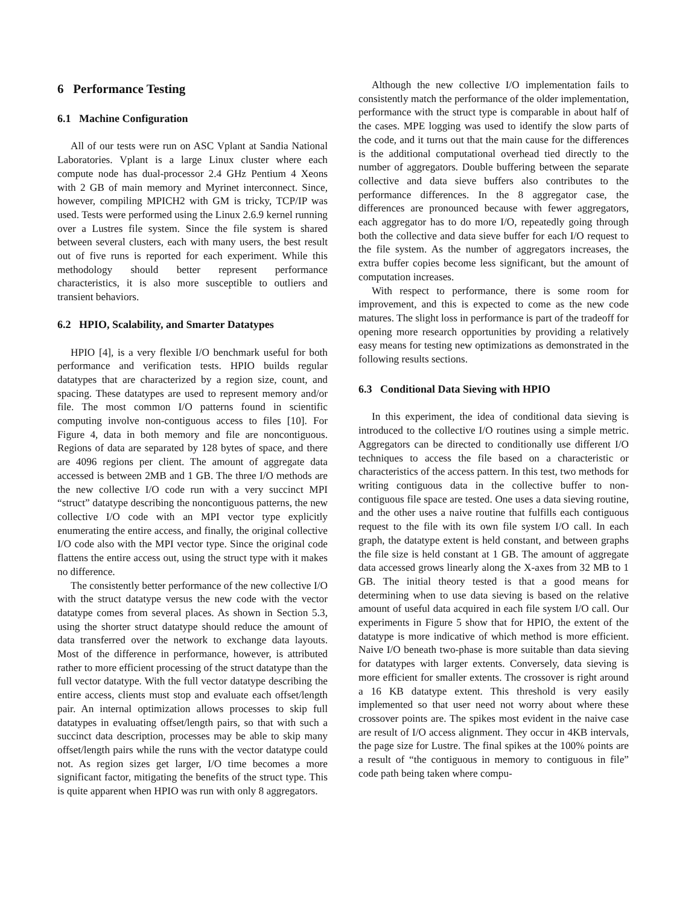6 Performance Testing
6.1 Machine Configuration
All of our tests were run on ASC Vplant at Sandia National Laboratories. Vplant is a large Linux cluster where each compute node has dual-processor 2.4 GHz Pentium 4 Xeons with 2 GB of main memory and Myrinet interconnect. Since, however, compiling MPICH2 with GM is tricky, TCP/IP was used. Tests were performed using the Linux 2.6.9 kernel running over a Lustres file system. Since the file system is shared between several clusters, each with many users, the best result out of five runs is reported for each experiment. While this methodology should better represent performance characteristics, it is also more susceptible to outliers and transient behaviors.
6.2 HPIO, Scalability, and Smarter Datatypes
HPIO [4], is a very flexible I/O benchmark useful for both performance and verification tests. HPIO builds regular datatypes that are characterized by a region size, count, and spacing. These datatypes are used to represent memory and/or file. The most common I/O patterns found in scientific computing involve non-contiguous access to files [10]. For Figure 4, data in both memory and file are noncontiguous. Regions of data are separated by 128 bytes of space, and there are 4096 regions per client. The amount of aggregate data accessed is between 2MB and 1 GB. The three I/O methods are the new collective I/O code run with a very succinct MPI “struct” datatype describing the noncontiguous patterns, the new collective I/O code with an MPI vector type explicitly enumerating the entire access, and finally, the original collective I/O code also with the MPI vector type. Since the original code flattens the entire access out, using the struct type with it makes no difference.
The consistently better performance of the new collective I/O with the struct datatype versus the new code with the vector datatype comes from several places. As shown in Section 5.3, using the shorter struct datatype should reduce the amount of data transferred over the network to exchange data layouts. Most of the difference in performance, however, is attributed rather to more efficient processing of the struct datatype than the full vector datatype. With the full vector datatype describing the entire access, clients must stop and evaluate each offset/length pair. An internal optimization allows processes to skip full datatypes in evaluating offset/length pairs, so that with such a succinct data description, processes may be able to skip many offset/length pairs while the runs with the vector datatype could not. As region sizes get larger, I/O time becomes a more significant factor, mitigating the benefits of the struct type. This is quite apparent when HPIO was run with only 8 aggregators.
Although the new collective I/O implementation fails to consistently match the performance of the older implementation, performance with the struct type is comparable in about half of the cases. MPE logging was used to identify the slow parts of the code, and it turns out that the main cause for the differences is the additional computational overhead tied directly to the number of aggregators. Double buffering between the separate collective and data sieve buffers also contributes to the performance differences. In the 8 aggregator case, the differences are pronounced because with fewer aggregators, each aggregator has to do more I/O, repeatedly going through both the collective and data sieve buffer for each I/O request to the file system. As the number of aggregators increases, the extra buffer copies become less significant, but the amount of computation increases.
With respect to performance, there is some room for improvement, and this is expected to come as the new code matures. The slight loss in performance is part of the tradeoff for opening more research opportunities by providing a relatively easy means for testing new optimizations as demonstrated in the following results sections.
6.3 Conditional Data Sieving with HPIO
In this experiment, the idea of conditional data sieving is introduced to the collective I/O routines using a simple metric. Aggregators can be directed to conditionally use different I/O techniques to access the file based on a characteristic or characteristics of the access pattern. In this test, two methods for writing contiguous data in the collective buffer to non-contiguous file space are tested. One uses a data sieving routine, and the other uses a naive routine that fulfills each contiguous request to the file with its own file system I/O call. In each graph, the datatype extent is held constant, and between graphs the file size is held constant at 1 GB. The amount of aggregate data accessed grows linearly along the X-axes from 32 MB to 1 GB. The initial theory tested is that a good means for determining when to use data sieving is based on the relative amount of useful data acquired in each file system I/O call. Our experiments in Figure 5 show that for HPIO, the extent of the datatype is more indicative of which method is more efficient. Naive I/O beneath two-phase is more suitable than data sieving for datatypes with larger extents. Conversely, data sieving is more efficient for smaller extents. The crossover is right around a 16 KB datatype extent. This threshold is very easily implemented so that user need not worry about where these crossover points are. The spikes most evident in the naive case are result of I/O access alignment. They occur in 4KB intervals, the page size for Lustre. The final spikes at the 100% points are a result of “the contiguous in memory to contiguous in file” code path being taken where compu-